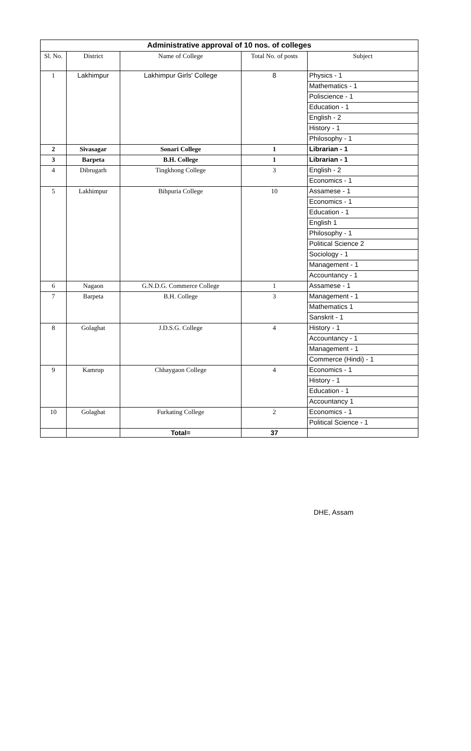| Administrative approval of 10 nos. of colleges | | | | |
| --- | --- | --- | --- | --- |
| Sl. No. | District | Name of College | Total No. of posts | Subject |
| 1 | Lakhimpur | Lakhimpur Girls' College | 8 | Physics - 1 |
| | | | | Mathematics - 1 |
| | | | | Poliscience - 1 |
| | | | | Education - 1 |
| | | | | English - 2 |
| | | | | History - 1 |
| | | | | Philosophy - 1 |
| 2 | Sivasagar | Sonari College | 1 | Librarian - 1 |
| 3 | Barpeta | B.H. College | 1 | Librarian - 1 |
| 4 | Dibrugarh | Tingkhong College | 3 | English - 2 |
| | | | | Economics - 1 |
| 5 | Lakhimpur | Bihpuria College | 10 | Assamese - 1 |
| | | | | Economics - 1 |
| | | | | Education - 1 |
| | | | | English 1 |
| | | | | Philosophy - 1 |
| | | | | Political Science 2 |
| | | | | Sociology - 1 |
| | | | | Management - 1 |
| | | | | Accountancy - 1 |
| 6 | Nagaon | G.N.D.G. Commerce College | 1 | Assamese - 1 |
| 7 | Barpeta | B.H. College | 3 | Management - 1 |
| | | | | Mathematics 1 |
| | | | | Sanskrit - 1 |
| 8 | Golaghat | J.D.S.G. College | 4 | History - 1 |
| | | | | Accountancy - 1 |
| | | | | Management - 1 |
| | | | | Commerce (Hindi) - 1 |
| 9 | Kamrup | Chhaygaon College | 4 | Economics - 1 |
| | | | | History - 1 |
| | | | | Education - 1 |
| | | | | Accountancy 1 |
| 10 | Golaghat | Furkating College | 2 | Economics - 1 |
| | | | | Political Science - 1 |
| | | Total= | 37 | |
DHE, Assam